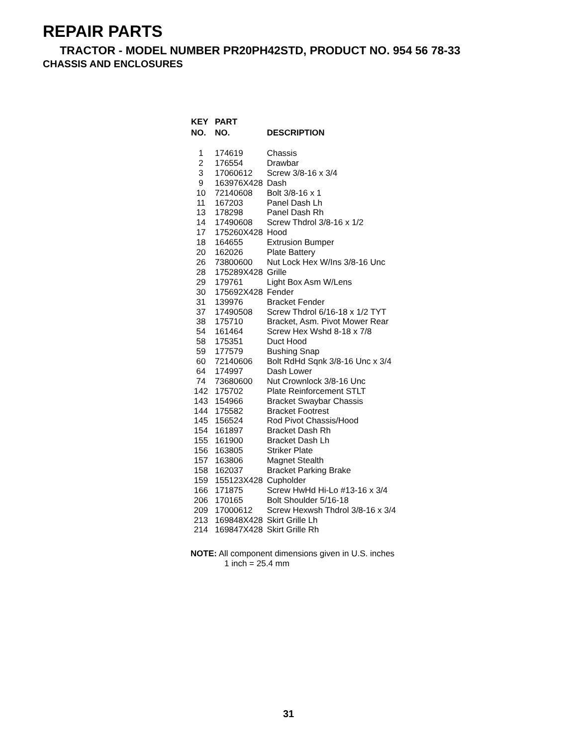REPAIR PARTS
TRACTOR - MODEL NUMBER PR20PH42STD, PRODUCT NO. 954 56 78-33
CHASSIS AND ENCLOSURES
| KEY NO. | PART NO. | DESCRIPTION |
| --- | --- | --- |
| 1 | 174619 | Chassis |
| 2 | 176554 | Drawbar |
| 3 | 17060612 | Screw 3/8-16 x 3/4 |
| 9 | 163976X428 | Dash |
| 10 | 72140608 | Bolt 3/8-16 x 1 |
| 11 | 167203 | Panel Dash Lh |
| 13 | 178298 | Panel Dash Rh |
| 14 | 17490608 | Screw Thdrol 3/8-16 x 1/2 |
| 17 | 175260X428 | Hood |
| 18 | 164655 | Extrusion Bumper |
| 20 | 162026 | Plate Battery |
| 26 | 73800600 | Nut Lock Hex W/Ins 3/8-16 Unc |
| 28 | 175289X428 | Grille |
| 29 | 179761 | Light Box Asm W/Lens |
| 30 | 175692X428 | Fender |
| 31 | 139976 | Bracket Fender |
| 37 | 17490508 | Screw Thdrol 6/16-18 x 1/2 TYT |
| 38 | 175710 | Bracket, Asm. Pivot Mower Rear |
| 54 | 161464 | Screw Hex Wshd 8-18 x 7/8 |
| 58 | 175351 | Duct Hood |
| 59 | 177579 | Bushing Snap |
| 60 | 72140606 | Bolt RdHd Sqnk 3/8-16 Unc x 3/4 |
| 64 | 174997 | Dash Lower |
| 74 | 73680600 | Nut Crownlock 3/8-16 Unc |
| 142 | 175702 | Plate Reinforcement STLT |
| 143 | 154966 | Bracket Swaybar Chassis |
| 144 | 175582 | Bracket Footrest |
| 145 | 156524 | Rod Pivot Chassis/Hood |
| 154 | 161897 | Bracket Dash Rh |
| 155 | 161900 | Bracket Dash Lh |
| 156 | 163805 | Striker Plate |
| 157 | 163806 | Magnet Stealth |
| 158 | 162037 | Bracket Parking Brake |
| 159 | 155123X428 | Cupholder |
| 166 | 171875 | Screw HwHd Hi-Lo #13-16 x 3/4 |
| 206 | 170165 | Bolt Shoulder 5/16-18 |
| 209 | 17000612 | Screw Hexwsh Thdrol 3/8-16 x 3/4 |
| 213 | 169848X428 | Skirt Grille Lh |
| 214 | 169847X428 | Skirt Grille Rh |
NOTE: All component dimensions given in U.S. inches
1 inch = 25.4 mm
31